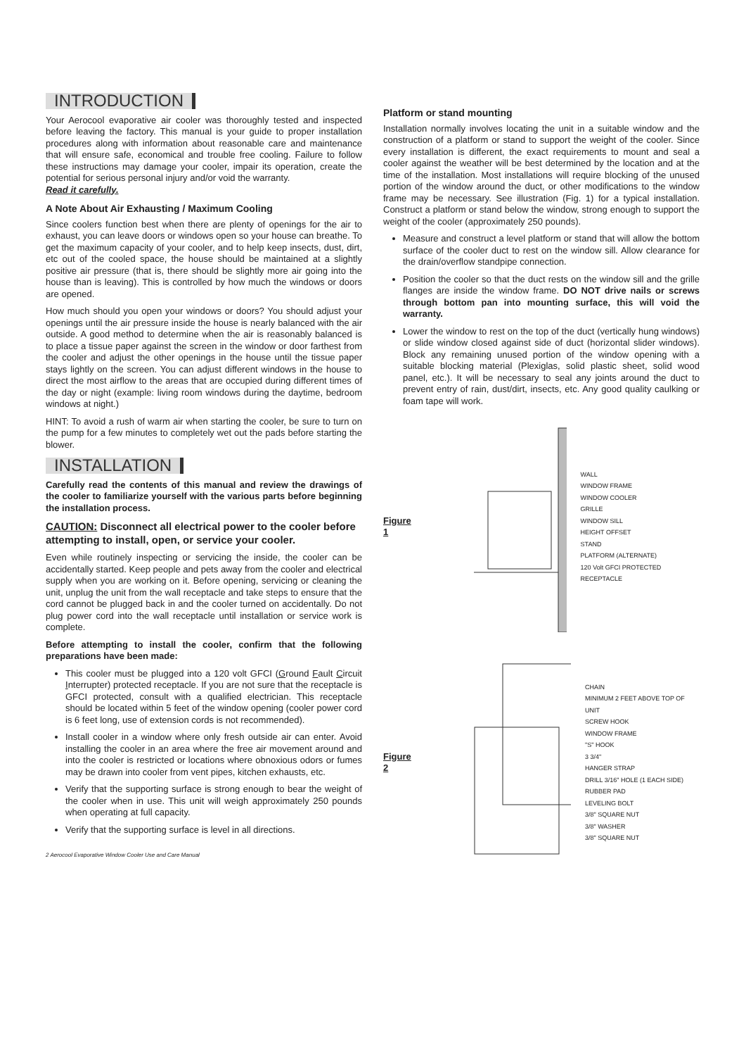INTRODUCTION
Your Aerocool evaporative air cooler was thoroughly tested and inspected before leaving the factory. This manual is your guide to proper installation procedures along with information about reasonable care and maintenance that will ensure safe, economical and trouble free cooling. Failure to follow these instructions may damage your cooler, impair its operation, create the potential for serious personal injury and/or void the warranty.
Read it carefully.
A Note About Air Exhausting / Maximum Cooling
Since coolers function best when there are plenty of openings for the air to exhaust, you can leave doors or windows open so your house can breathe. To get the maximum capacity of your cooler, and to help keep insects, dust, dirt, etc out of the cooled space, the house should be maintained at a slightly positive air pressure (that is, there should be slightly more air going into the house than is leaving). This is controlled by how much the windows or doors are opened.
How much should you open your windows or doors? You should adjust your openings until the air pressure inside the house is nearly balanced with the air outside. A good method to determine when the air is reasonably balanced is to place a tissue paper against the screen in the window or door farthest from the cooler and adjust the other openings in the house until the tissue paper stays lightly on the screen. You can adjust different windows in the house to direct the most airflow to the areas that are occupied during different times of the day or night (example: living room windows during the daytime, bedroom windows at night.)
HINT: To avoid a rush of warm air when starting the cooler, be sure to turn on the pump for a few minutes to completely wet out the pads before starting the blower.
INSTALLATION
Carefully read the contents of this manual and review the drawings of the cooler to familiarize yourself with the various parts before beginning the installation process.
CAUTION: Disconnect all electrical power to the cooler before attempting to install, open, or service your cooler.
Even while routinely inspecting or servicing the inside, the cooler can be accidentally started. Keep people and pets away from the cooler and electrical supply when you are working on it. Before opening, servicing or cleaning the unit, unplug the unit from the wall receptacle and take steps to ensure that the cord cannot be plugged back in and the cooler turned on accidentally. Do not plug power cord into the wall receptacle until installation or service work is complete.
Before attempting to install the cooler, confirm that the following preparations have been made:
This cooler must be plugged into a 120 volt GFCI (Ground Fault Circuit Interrupter) protected receptacle. If you are not sure that the receptacle is GFCI protected, consult with a qualified electrician. This receptacle should be located within 5 feet of the window opening (cooler power cord is 6 feet long, use of extension cords is not recommended).
Install cooler in a window where only fresh outside air can enter. Avoid installing the cooler in an area where the free air movement around and into the cooler is restricted or locations where obnoxious odors or fumes may be drawn into cooler from vent pipes, kitchen exhausts, etc.
Verify that the supporting surface is strong enough to bear the weight of the cooler when in use. This unit will weigh approximately 250 pounds when operating at full capacity.
Verify that the supporting surface is level in all directions.
2 Aerocool Evaporative Window Cooler Use and Care Manual
Platform or stand mounting
Installation normally involves locating the unit in a suitable window and the construction of a platform or stand to support the weight of the cooler. Since every installation is different, the exact requirements to mount and seal a cooler against the weather will be best determined by the location and at the time of the installation. Most installations will require blocking of the unused portion of the window around the duct, or other modifications to the window frame may be necessary. See illustration (Fig. 1) for a typical installation. Construct a platform or stand below the window, strong enough to support the weight of the cooler (approximately 250 pounds).
Measure and construct a level platform or stand that will allow the bottom surface of the cooler duct to rest on the window sill. Allow clearance for the drain/overflow standpipe connection.
Position the cooler so that the duct rests on the window sill and the grille flanges are inside the window frame. DO NOT drive nails or screws through bottom pan into mounting surface, this will void the warranty.
Lower the window to rest on the top of the duct (vertically hung windows) or slide window closed against side of duct (horizontal slider windows). Block any remaining unused portion of the window opening with a suitable blocking material (Plexiglas, solid plastic sheet, solid wood panel, etc.). It will be necessary to seal any joints around the duct to prevent entry of rain, dust/dirt, insects, etc. Any good quality caulking or foam tape will work.
Figure 1
WALL
WINDOW FRAME
WINDOW COOLER
GRILLE
WINDOW SILL
HEIGHT OFFSET
STAND
PLATFORM (ALTERNATE)
120 Volt GFCI PROTECTED RECEPTACLE
Figure 2
CHAIN
MINIMUM 2 FEET ABOVE TOP OF UNIT
SCREW HOOK
WINDOW FRAME
"S" HOOK
3 3/4"
HANGER STRAP
DRILL 3/16" HOLE (1 EACH SIDE)
RUBBER PAD
LEVELING BOLT
3/8" SQUARE NUT
3/8" WASHER
3/8" SQUARE NUT